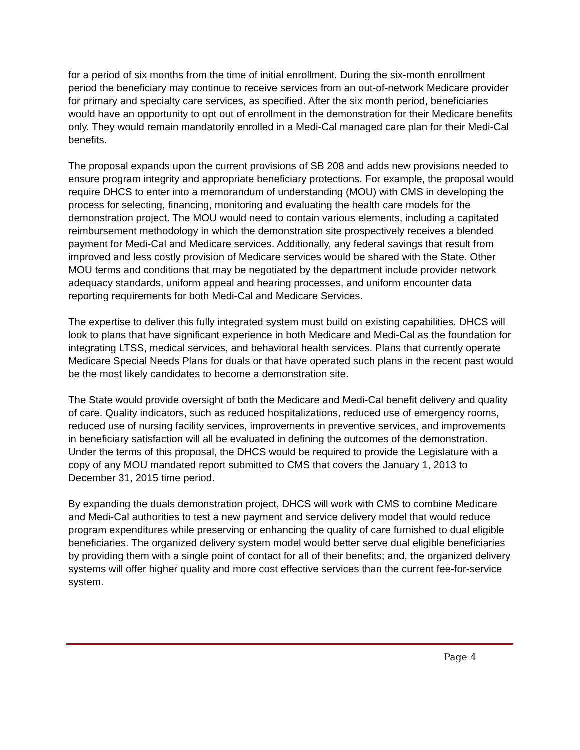for a period of six months from the time of initial enrollment. During the six-month enrollment period the beneficiary may continue to receive services from an out-of-network Medicare provider for primary and specialty care services, as specified. After the six month period, beneficiaries would have an opportunity to opt out of enrollment in the demonstration for their Medicare benefits only. They would remain mandatorily enrolled in a Medi-Cal managed care plan for their Medi-Cal benefits.
The proposal expands upon the current provisions of SB 208 and adds new provisions needed to ensure program integrity and appropriate beneficiary protections. For example, the proposal would require DHCS to enter into a memorandum of understanding (MOU) with CMS in developing the process for selecting, financing, monitoring and evaluating the health care models for the demonstration project. The MOU would need to contain various elements, including a capitated reimbursement methodology in which the demonstration site prospectively receives a blended payment for Medi-Cal and Medicare services. Additionally, any federal savings that result from improved and less costly provision of Medicare services would be shared with the State. Other MOU terms and conditions that may be negotiated by the department include provider network adequacy standards, uniform appeal and hearing processes, and uniform encounter data reporting requirements for both Medi-Cal and Medicare Services.
The expertise to deliver this fully integrated system must build on existing capabilities. DHCS will look to plans that have significant experience in both Medicare and Medi-Cal as the foundation for integrating LTSS, medical services, and behavioral health services. Plans that currently operate Medicare Special Needs Plans for duals or that have operated such plans in the recent past would be the most likely candidates to become a demonstration site.
The State would provide oversight of both the Medicare and Medi-Cal benefit delivery and quality of care. Quality indicators, such as reduced hospitalizations, reduced use of emergency rooms, reduced use of nursing facility services, improvements in preventive services, and improvements in beneficiary satisfaction will all be evaluated in defining the outcomes of the demonstration. Under the terms of this proposal, the DHCS would be required to provide the Legislature with a copy of any MOU mandated report submitted to CMS that covers the January 1, 2013 to December 31, 2015 time period.
By expanding the duals demonstration project, DHCS will work with CMS to combine Medicare and Medi-Cal authorities to test a new payment and service delivery model that would reduce program expenditures while preserving or enhancing the quality of care furnished to dual eligible beneficiaries. The organized delivery system model would better serve dual eligible beneficiaries by providing them with a single point of contact for all of their benefits; and, the organized delivery systems will offer higher quality and more cost effective services than the current fee-for-service system.
Page 4